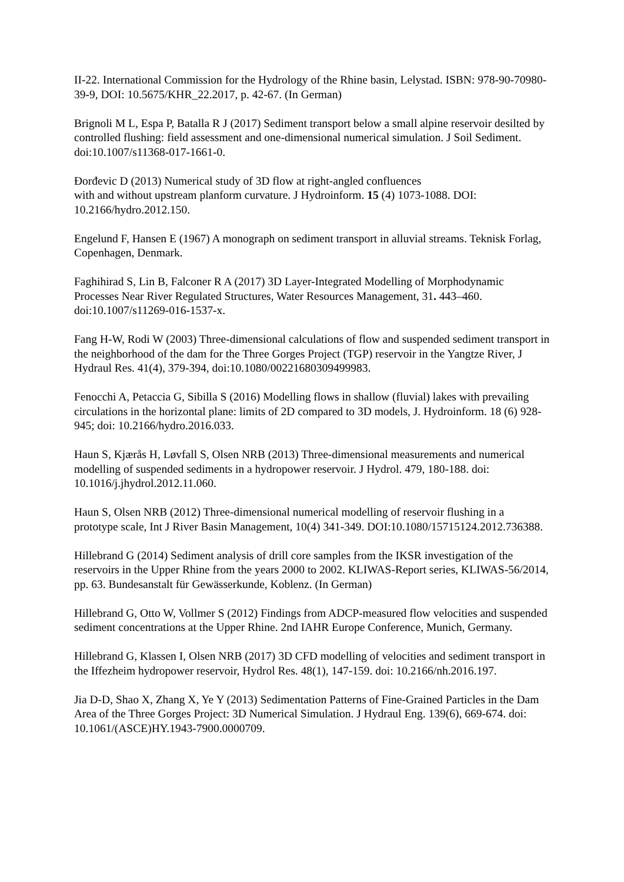II-22. International Commission for the Hydrology of the Rhine basin, Lelystad. ISBN: 978-90-70980-39-9, DOI: 10.5675/KHR_22.2017, p. 42-67. (In German)
Brignoli M L, Espa P, Batalla R J (2017) Sediment transport below a small alpine reservoir desilted by controlled flushing: field assessment and one-dimensional numerical simulation. J Soil Sediment. doi:10.1007/s11368-017-1661-0.
Đorđevic D (2013) Numerical study of 3D flow at right-angled confluences
with and without upstream planform curvature. J Hydroinform. 15 (4) 1073-1088. DOI: 10.2166/hydro.2012.150.
Engelund F, Hansen E (1967) A monograph on sediment transport in alluvial streams. Teknisk Forlag, Copenhagen, Denmark.
Faghihirad S, Lin B, Falconer R A (2017) 3D Layer-Integrated Modelling of Morphodynamic Processes Near River Regulated Structures, Water Resources Management, 31. 443–460. doi:10.1007/s11269-016-1537-x.
Fang H-W, Rodi W (2003) Three-dimensional calculations of flow and suspended sediment transport in the neighborhood of the dam for the Three Gorges Project (TGP) reservoir in the Yangtze River, J Hydraul Res. 41(4), 379-394, doi:10.1080/00221680309499983.
Fenocchi A, Petaccia G, Sibilla S (2016) Modelling flows in shallow (fluvial) lakes with prevailing circulations in the horizontal plane: limits of 2D compared to 3D models, J. Hydroinform. 18 (6) 928-945; doi: 10.2166/hydro.2016.033.
Haun S, Kjærås H, Løvfall S, Olsen NRB (2013) Three-dimensional measurements and numerical modelling of suspended sediments in a hydropower reservoir. J Hydrol. 479, 180-188. doi: 10.1016/j.jhydrol.2012.11.060.
Haun S, Olsen NRB (2012) Three-dimensional numerical modelling of reservoir flushing in a prototype scale, Int J River Basin Management, 10(4) 341-349. DOI:10.1080/15715124.2012.736388.
Hillebrand G (2014) Sediment analysis of drill core samples from the IKSR investigation of the reservoirs in the Upper Rhine from the years 2000 to 2002. KLIWAS-Report series, KLIWAS-56/2014, pp. 63. Bundesanstalt für Gewässerkunde, Koblenz. (In German)
Hillebrand G, Otto W, Vollmer S (2012) Findings from ADCP-measured flow velocities and suspended sediment concentrations at the Upper Rhine. 2nd IAHR Europe Conference, Munich, Germany.
Hillebrand G, Klassen I, Olsen NRB (2017) 3D CFD modelling of velocities and sediment transport in the Iffezheim hydropower reservoir, Hydrol Res. 48(1), 147-159. doi: 10.2166/nh.2016.197.
Jia D-D, Shao X, Zhang X, Ye Y (2013) Sedimentation Patterns of Fine-Grained Particles in the Dam Area of the Three Gorges Project: 3D Numerical Simulation. J Hydraul Eng. 139(6), 669-674. doi: 10.1061/(ASCE)HY.1943-7900.0000709.